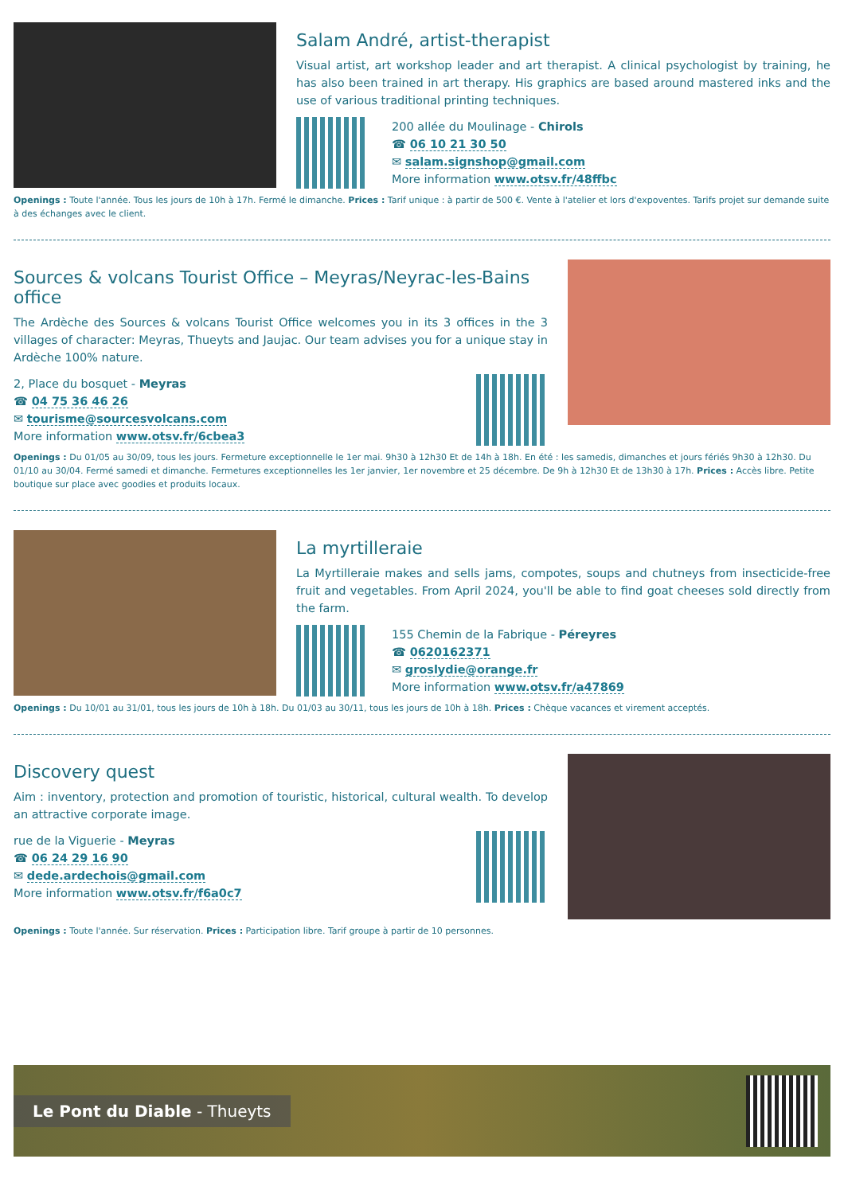Salam André, artist-therapist
Visual artist, art workshop leader and art therapist. A clinical psychologist by training, he has also been trained in art therapy. His graphics are based around mastered inks and the use of various traditional printing techniques.
200 allée du Moulinage - Chirols
☎ 06 10 21 30 50
✉ salam.signshop@gmail.com
More information www.otsv.fr/48ffbc
Openings : Toute l'année. Tous les jours de 10h à 17h. Fermé le dimanche. Prices : Tarif unique : à partir de 500 €. Vente à l'atelier et lors d'expoventes. Tarifs projet sur demande suite à des échanges avec le client.
Sources & volcans Tourist Office – Meyras/Neyrac-les-Bains office
The Ardèche des Sources & volcans Tourist Office welcomes you in its 3 offices in the 3 villages of character: Meyras, Thueyts and Jaujac. Our team advises you for a unique stay in Ardèche 100% nature.
2, Place du bosquet - Meyras
☎ 04 75 36 46 26
✉ tourisme@sourcesvolcans.com
More information www.otsv.fr/6cbea3
Openings : Du 01/05 au 30/09, tous les jours. Fermeture exceptionnelle le 1er mai. 9h30 à 12h30 Et de 14h à 18h. En été : les samedis, dimanches et jours fériés 9h30 à 12h30. Du 01/10 au 30/04. Fermé samedi et dimanche. Fermetures exceptionnelles les 1er janvier, 1er novembre et 25 décembre. De 9h à 12h30 Et de 13h30 à 17h. Prices : Accès libre. Petite boutique sur place avec goodies et produits locaux.
La myrtilleraie
La Myrtilleraie makes and sells jams, compotes, soups and chutneys from insecticide-free fruit and vegetables. From April 2024, you'll be able to find goat cheeses sold directly from the farm.
155 Chemin de la Fabrique - Péreyres
☎ 0620162371
✉ groslydie@orange.fr
More information www.otsv.fr/a47869
Openings : Du 10/01 au 31/01, tous les jours de 10h à 18h. Du 01/03 au 30/11, tous les jours de 10h à 18h. Prices : Chèque vacances et virement acceptés.
Discovery quest
Aim : inventory, protection and promotion of touristic, historical, cultural wealth. To develop an attractive corporate image.
rue de la Viguerie - Meyras
☎ 06 24 29 16 90
✉ dede.ardechois@gmail.com
More information www.otsv.fr/f6a0c7
Openings : Toute l'année. Sur réservation. Prices : Participation libre. Tarif groupe à partir de 10 personnes.
Le Pont du Diable - Thueyts